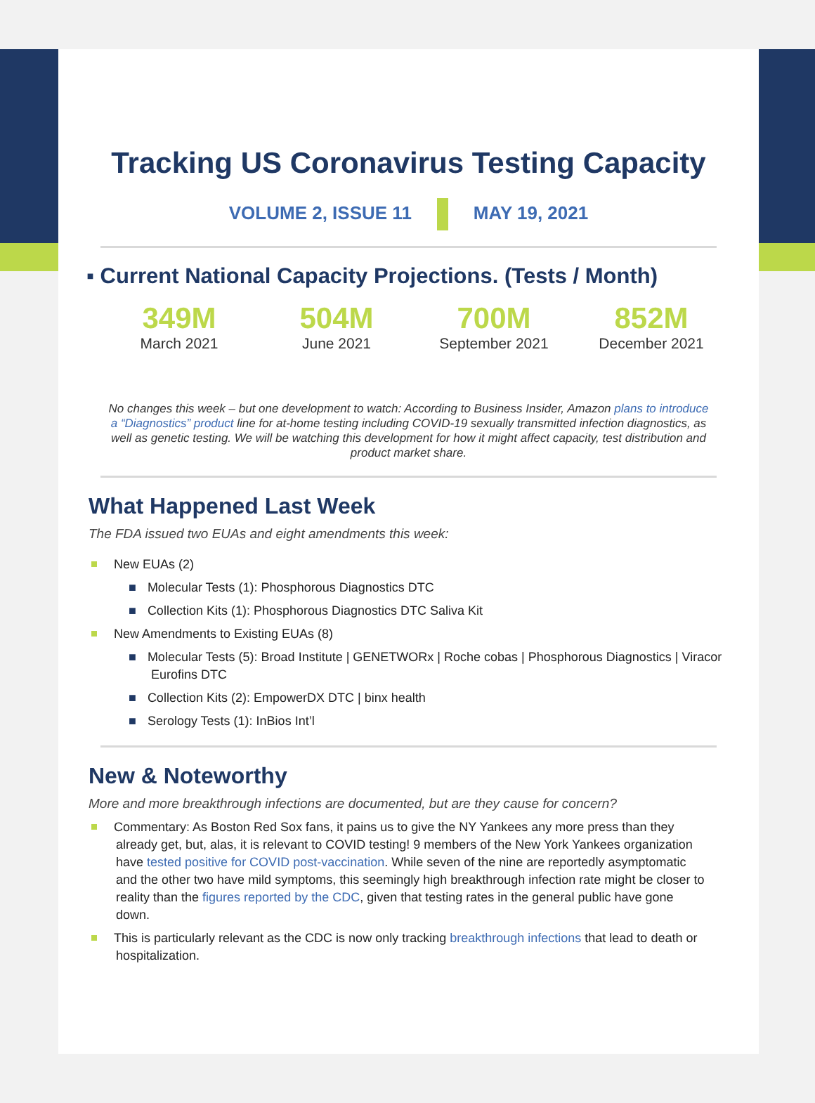Tracking US Coronavirus Testing Capacity
VOLUME 2, ISSUE 11 MAY 19, 2021
▪ Current National Capacity Projections. (Tests / Month)
349M
March 2021
504M
June 2021
700M
September 2021
852M
December 2021
No changes this week – but one development to watch: According to Business Insider, Amazon plans to introduce a “Diagnostics” product line for at-home testing including COVID-19 sexually transmitted infection diagnostics, as well as genetic testing. We will be watching this development for how it might affect capacity, test distribution and product market share.
What Happened Last Week
The FDA issued two EUAs and eight amendments this week:
New EUAs (2)
■ Molecular Tests (1): Phosphorous Diagnostics DTC
■ Collection Kits (1): Phosphorous Diagnostics DTC Saliva Kit
New Amendments to Existing EUAs (8)
■ Molecular Tests (5): Broad Institute | GENETWORx | Roche cobas | Phosphorous Diagnostics | Viracor Eurofins DTC
■ Collection Kits (2): EmpowerDX DTC | binx health
■ Serology Tests (1): InBios Int’l
New & Noteworthy
More and more breakthrough infections are documented, but are they cause for concern?
Commentary: As Boston Red Sox fans, it pains us to give the NY Yankees any more press than they already get, but, alas, it is relevant to COVID testing! 9 members of the New York Yankees organization have tested positive for COVID post-vaccination. While seven of the nine are reportedly asymptomatic and the other two have mild symptoms, this seemingly high breakthrough infection rate might be closer to reality than the figures reported by the CDC, given that testing rates in the general public have gone down.
This is particularly relevant as the CDC is now only tracking breakthrough infections that lead to death or hospitalization.